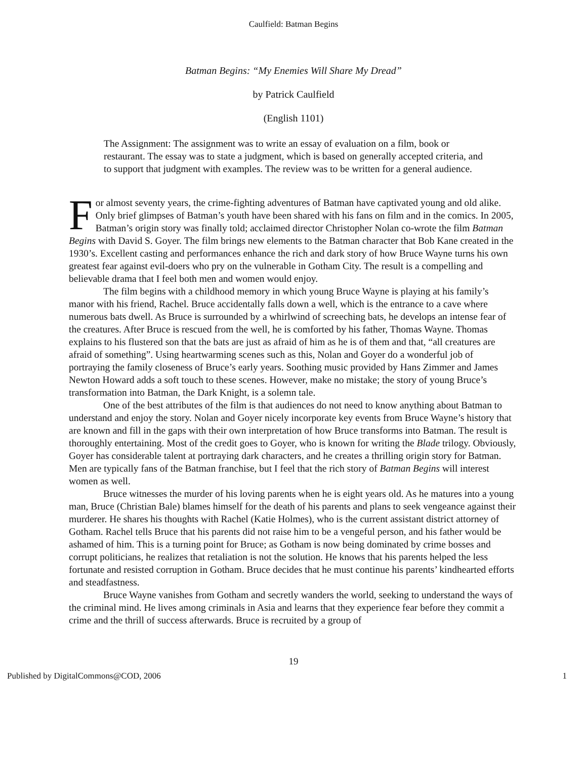Caulfield: Batman Begins
Batman Begins: “My Enemies Will Share My Dread”
by Patrick Caulfield
(English 1101)
The Assignment: The assignment was to write an essay of evaluation on a film, book or restaurant. The essay was to state a judgment, which is based on generally accepted criteria, and to support that judgment with examples. The review was to be written for a general audience.
For almost seventy years, the crime-fighting adventures of Batman have captivated young and old alike. Only brief glimpses of Batman’s youth have been shared with his fans on film and in the comics. In 2005, Batman’s origin story was finally told; acclaimed director Christopher Nolan co-wrote the film Batman Begins with David S. Goyer. The film brings new elements to the Batman character that Bob Kane created in the 1930’s. Excellent casting and performances enhance the rich and dark story of how Bruce Wayne turns his own greatest fear against evil-doers who pry on the vulnerable in Gotham City. The result is a compelling and believable drama that I feel both men and women would enjoy.
The film begins with a childhood memory in which young Bruce Wayne is playing at his family’s manor with his friend, Rachel. Bruce accidentally falls down a well, which is the entrance to a cave where numerous bats dwell. As Bruce is surrounded by a whirlwind of screeching bats, he develops an intense fear of the creatures. After Bruce is rescued from the well, he is comforted by his father, Thomas Wayne. Thomas explains to his flustered son that the bats are just as afraid of him as he is of them and that, “all creatures are afraid of something”. Using heartwarming scenes such as this, Nolan and Goyer do a wonderful job of portraying the family closeness of Bruce’s early years. Soothing music provided by Hans Zimmer and James Newton Howard adds a soft touch to these scenes. However, make no mistake; the story of young Bruce’s transformation into Batman, the Dark Knight, is a solemn tale.
One of the best attributes of the film is that audiences do not need to know anything about Batman to understand and enjoy the story. Nolan and Goyer nicely incorporate key events from Bruce Wayne’s history that are known and fill in the gaps with their own interpretation of how Bruce transforms into Batman. The result is thoroughly entertaining. Most of the credit goes to Goyer, who is known for writing the Blade trilogy. Obviously, Goyer has considerable talent at portraying dark characters, and he creates a thrilling origin story for Batman. Men are typically fans of the Batman franchise, but I feel that the rich story of Batman Begins will interest women as well.
Bruce witnesses the murder of his loving parents when he is eight years old. As he matures into a young man, Bruce (Christian Bale) blames himself for the death of his parents and plans to seek vengeance against their murderer. He shares his thoughts with Rachel (Katie Holmes), who is the current assistant district attorney of Gotham. Rachel tells Bruce that his parents did not raise him to be a vengeful person, and his father would be ashamed of him. This is a turning point for Bruce; as Gotham is now being dominated by crime bosses and corrupt politicians, he realizes that retaliation is not the solution. He knows that his parents helped the less fortunate and resisted corruption in Gotham. Bruce decides that he must continue his parents’ kindhearted efforts and steadfastness.
Bruce Wayne vanishes from Gotham and secretly wanders the world, seeking to understand the ways of the criminal mind. He lives among criminals in Asia and learns that they experience fear before they commit a crime and the thrill of success afterwards. Bruce is recruited by a group of
19
Published by DigitalCommons@COD, 2006 1